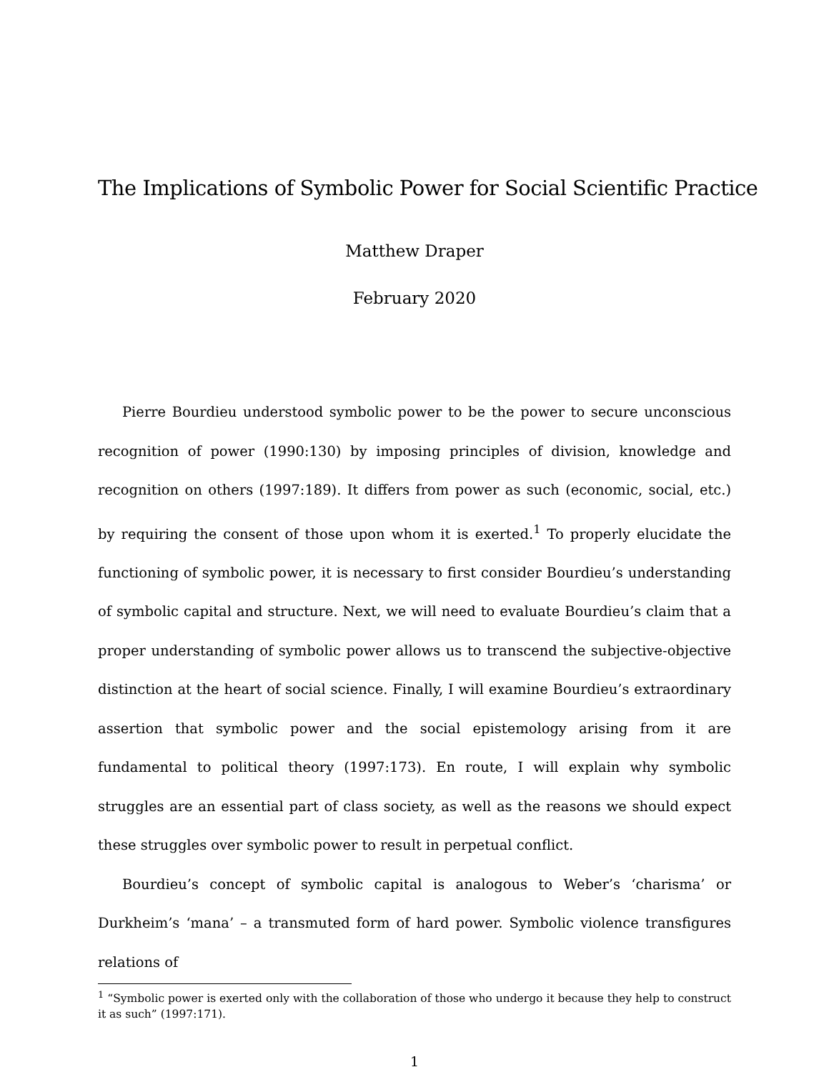The Implications of Symbolic Power for Social Scientific Practice
Matthew Draper
February 2020
Pierre Bourdieu understood symbolic power to be the power to secure unconscious recognition of power (1990:130) by imposing principles of division, knowledge and recognition on others (1997:189). It differs from power as such (economic, social, etc.) by requiring the consent of those upon whom it is exerted.<sup>1</sup> To properly elucidate the functioning of symbolic power, it is necessary to first consider Bourdieu’s understanding of symbolic capital and structure. Next, we will need to evaluate Bourdieu’s claim that a proper understanding of symbolic power allows us to transcend the subjective-objective distinction at the heart of social science. Finally, I will examine Bourdieu’s extraordinary assertion that symbolic power and the social epistemology arising from it are fundamental to political theory (1997:173). En route, I will explain why symbolic struggles are an essential part of class society, as well as the reasons we should expect these struggles over symbolic power to result in perpetual conflict.
Bourdieu’s concept of symbolic capital is analogous to Weber’s ‘charisma’ or Durkheim’s ‘mana’ – a transmuted form of hard power. Symbolic violence transfigures relations of
<sup>1</sup> “Symbolic power is exerted only with the collaboration of those who undergo it because they help to construct it as such” (1997:171).
1